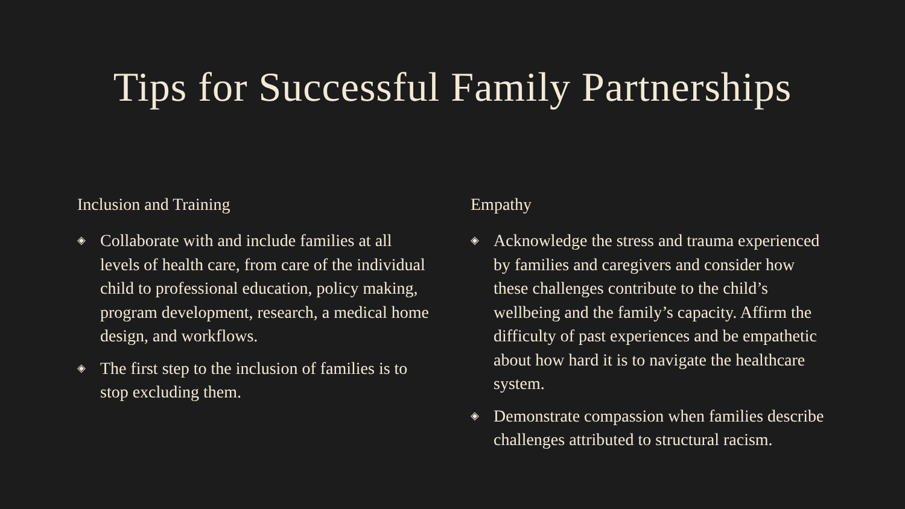Tips for Successful Family Partnerships
Inclusion and Training
◈ Collaborate with and include families at all levels of health care, from care of the individual child to professional education, policy making, program development, research, a medical home design, and workflows.
◈ The first step to the inclusion of families is to stop excluding them.
Empathy
◈ Acknowledge the stress and trauma experienced by families and caregivers and consider how these challenges contribute to the child’s wellbeing and the family’s capacity. Affirm the difficulty of past experiences and be empathetic about how hard it is to navigate the healthcare system.
◈ Demonstrate compassion when families describe challenges attributed to structural racism.